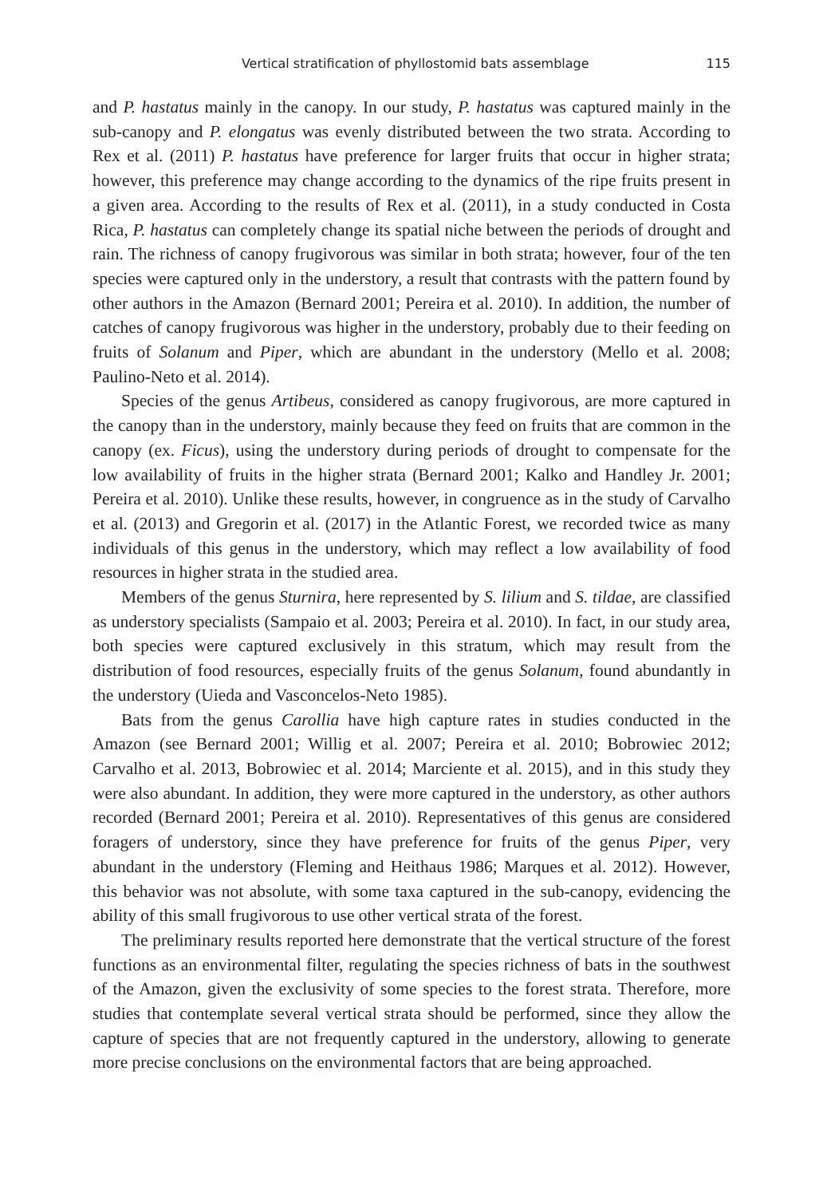Vertical stratification of phyllostomid bats assemblage 115
and P. hastatus mainly in the canopy. In our study, P. hastatus was captured mainly in the sub-canopy and P. elongatus was evenly distributed between the two strata. According to Rex et al. (2011) P. hastatus have preference for larger fruits that occur in higher strata; however, this preference may change according to the dynamics of the ripe fruits present in a given area. According to the results of Rex et al. (2011), in a study conducted in Costa Rica, P. hastatus can completely change its spatial niche between the periods of drought and rain. The richness of canopy frugivorous was similar in both strata; however, four of the ten species were captured only in the understory, a result that contrasts with the pattern found by other authors in the Amazon (Bernard 2001; Pereira et al. 2010). In addition, the number of catches of canopy frugivorous was higher in the understory, probably due to their feeding on fruits of Solanum and Piper, which are abundant in the understory (Mello et al. 2008; Paulino-Neto et al. 2014).
Species of the genus Artibeus, considered as canopy frugivorous, are more captured in the canopy than in the understory, mainly because they feed on fruits that are common in the canopy (ex. Ficus), using the understory during periods of drought to compensate for the low availability of fruits in the higher strata (Bernard 2001; Kalko and Handley Jr. 2001; Pereira et al. 2010). Unlike these results, however, in congruence as in the study of Carvalho et al. (2013) and Gregorin et al. (2017) in the Atlantic Forest, we recorded twice as many individuals of this genus in the understory, which may reflect a low availability of food resources in higher strata in the studied area.
Members of the genus Sturnira, here represented by S. lilium and S. tildae, are classified as understory specialists (Sampaio et al. 2003; Pereira et al. 2010). In fact, in our study area, both species were captured exclusively in this stratum, which may result from the distribution of food resources, especially fruits of the genus Solanum, found abundantly in the understory (Uieda and Vasconcelos-Neto 1985).
Bats from the genus Carollia have high capture rates in studies conducted in the Amazon (see Bernard 2001; Willig et al. 2007; Pereira et al. 2010; Bobrowiec 2012; Carvalho et al. 2013, Bobrowiec et al. 2014; Marciente et al. 2015), and in this study they were also abundant. In addition, they were more captured in the understory, as other authors recorded (Bernard 2001; Pereira et al. 2010). Representatives of this genus are considered foragers of understory, since they have preference for fruits of the genus Piper, very abundant in the understory (Fleming and Heithaus 1986; Marques et al. 2012). However, this behavior was not absolute, with some taxa captured in the sub-canopy, evidencing the ability of this small frugivorous to use other vertical strata of the forest.
The preliminary results reported here demonstrate that the vertical structure of the forest functions as an environmental filter, regulating the species richness of bats in the southwest of the Amazon, given the exclusivity of some species to the forest strata. Therefore, more studies that contemplate several vertical strata should be performed, since they allow the capture of species that are not frequently captured in the understory, allowing to generate more precise conclusions on the environmental factors that are being approached.